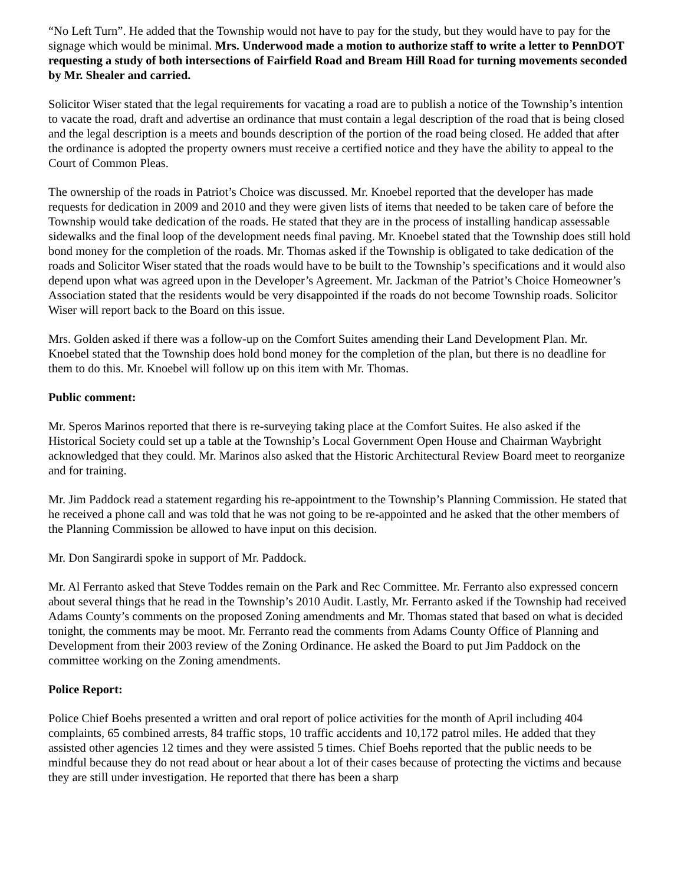“No Left Turn”. He added that the Township would not have to pay for the study, but they would have to pay for the signage which would be minimal. Mrs. Underwood made a motion to authorize staff to write a letter to PennDOT requesting a study of both intersections of Fairfield Road and Bream Hill Road for turning movements seconded by Mr. Shealer and carried.
Solicitor Wiser stated that the legal requirements for vacating a road are to publish a notice of the Township’s intention to vacate the road, draft and advertise an ordinance that must contain a legal description of the road that is being closed and the legal description is a meets and bounds description of the portion of the road being closed. He added that after the ordinance is adopted the property owners must receive a certified notice and they have the ability to appeal to the Court of Common Pleas.
The ownership of the roads in Patriot’s Choice was discussed. Mr. Knoebel reported that the developer has made requests for dedication in 2009 and 2010 and they were given lists of items that needed to be taken care of before the Township would take dedication of the roads. He stated that they are in the process of installing handicap assessable sidewalks and the final loop of the development needs final paving. Mr. Knoebel stated that the Township does still hold bond money for the completion of the roads. Mr. Thomas asked if the Township is obligated to take dedication of the roads and Solicitor Wiser stated that the roads would have to be built to the Township’s specifications and it would also depend upon what was agreed upon in the Developer’s Agreement. Mr. Jackman of the Patriot’s Choice Homeowner’s Association stated that the residents would be very disappointed if the roads do not become Township roads. Solicitor Wiser will report back to the Board on this issue.
Mrs. Golden asked if there was a follow-up on the Comfort Suites amending their Land Development Plan. Mr. Knoebel stated that the Township does hold bond money for the completion of the plan, but there is no deadline for them to do this. Mr. Knoebel will follow up on this item with Mr. Thomas.
Public comment:
Mr. Speros Marinos reported that there is re-surveying taking place at the Comfort Suites. He also asked if the Historical Society could set up a table at the Township’s Local Government Open House and Chairman Waybright acknowledged that they could. Mr. Marinos also asked that the Historic Architectural Review Board meet to reorganize and for training.
Mr. Jim Paddock read a statement regarding his re-appointment to the Township’s Planning Commission. He stated that he received a phone call and was told that he was not going to be re-appointed and he asked that the other members of the Planning Commission be allowed to have input on this decision.
Mr. Don Sangirardi spoke in support of Mr. Paddock.
Mr. Al Ferranto asked that Steve Toddes remain on the Park and Rec Committee. Mr. Ferranto also expressed concern about several things that he read in the Township’s 2010 Audit. Lastly, Mr. Ferranto asked if the Township had received Adams County’s comments on the proposed Zoning amendments and Mr. Thomas stated that based on what is decided tonight, the comments may be moot. Mr. Ferranto read the comments from Adams County Office of Planning and Development from their 2003 review of the Zoning Ordinance. He asked the Board to put Jim Paddock on the committee working on the Zoning amendments.
Police Report:
Police Chief Boehs presented a written and oral report of police activities for the month of April including 404 complaints, 65 combined arrests, 84 traffic stops, 10 traffic accidents and 10,172 patrol miles. He added that they assisted other agencies 12 times and they were assisted 5 times. Chief Boehs reported that the public needs to be mindful because they do not read about or hear about a lot of their cases because of protecting the victims and because they are still under investigation. He reported that there has been a sharp